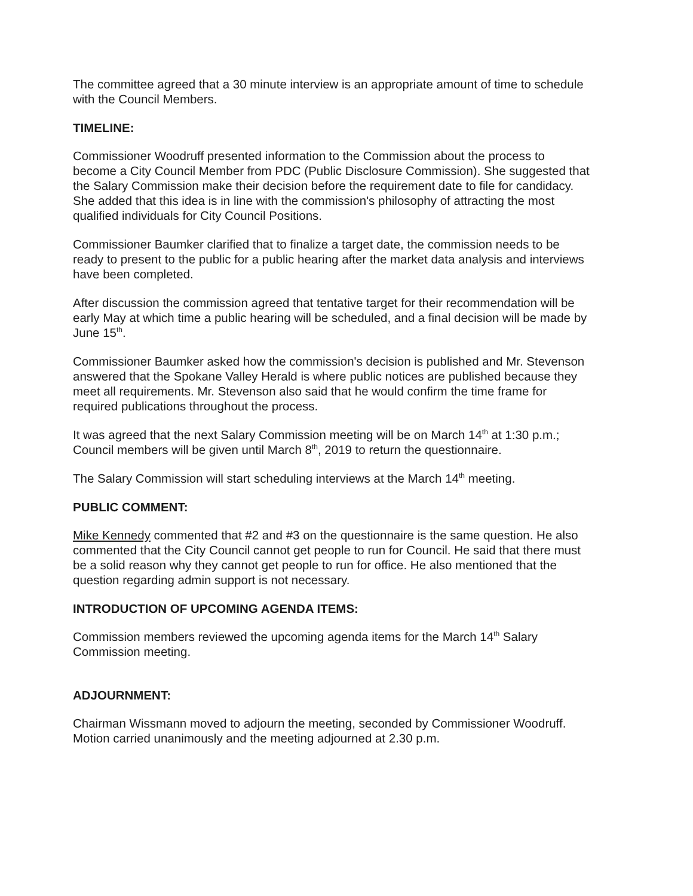The committee agreed that a 30 minute interview is an appropriate amount of time to schedule with the Council Members.
TIMELINE:
Commissioner Woodruff presented information to the Commission about the process to become a City Council Member from PDC (Public Disclosure Commission). She suggested that the Salary Commission make their decision before the requirement date to file for candidacy. She added that this idea is in line with the commission's philosophy of attracting the most qualified individuals for City Council Positions.
Commissioner Baumker clarified that to finalize a target date, the commission needs to be ready to present to the public for a public hearing after the market data analysis and interviews have been completed.
After discussion the commission agreed that tentative target for their recommendation will be early May at which time a public hearing will be scheduled, and a final decision will be made by June 15<sup>th</sup>.
Commissioner Baumker asked how the commission's decision is published and Mr. Stevenson answered that the Spokane Valley Herald is where public notices are published because they meet all requirements. Mr. Stevenson also said that he would confirm the time frame for required publications throughout the process.
It was agreed that the next Salary Commission meeting will be on March 14<sup>th</sup> at 1:30 p.m.; Council members will be given until March 8<sup>th</sup>, 2019 to return the questionnaire.
The Salary Commission will start scheduling interviews at the March 14<sup>th</sup> meeting.
PUBLIC COMMENT:
Mike Kennedy commented that #2 and #3 on the questionnaire is the same question. He also commented that the City Council cannot get people to run for Council. He said that there must be a solid reason why they cannot get people to run for office. He also mentioned that the question regarding admin support is not necessary.
INTRODUCTION OF UPCOMING AGENDA ITEMS:
Commission members reviewed the upcoming agenda items for the March 14<sup>th</sup> Salary Commission meeting.
ADJOURNMENT:
Chairman Wissmann moved to adjourn the meeting, seconded by Commissioner Woodruff. Motion carried unanimously and the meeting adjourned at 2.30 p.m.